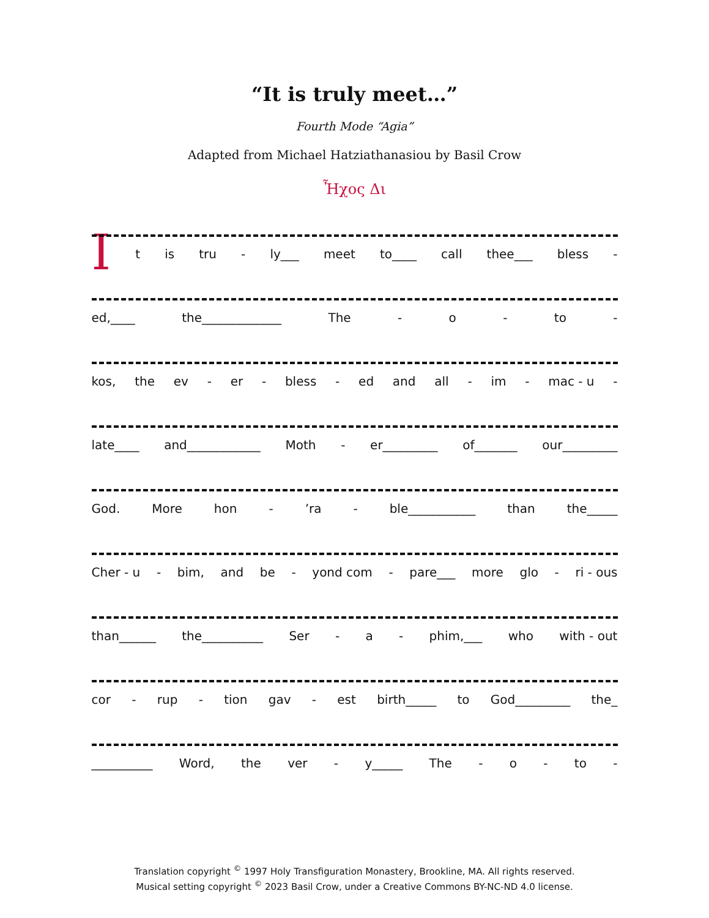“It is truly meet…”
Fourth Mode “Agia”
Adapted from Michael Hatziathanasiou by Basil Crow
Ἦχος Δι
It is tru - ly___ meet to____ call thee___ bless -
ed,____ the_____________ The - o - to -
kos, the ev - er - bless - ed and all - im - mac - u -
late____ and____________ Moth - er_________ of_______ our_________
God. More hon -’ra - ble___________ than the_____
Cher - u - bim, and be - yond com - pare___ more glo - ri - ous
than______ the__________ Ser - a - phim,___ who with - out
cor - rup - tion gav - est birth_____ to God_________ the_
__________ Word, the ver - y_____ The - o - to -
Translation copyright <sup>©</sup> 1997 Holy Transfiguration Monastery, Brookline, MA. All rights reserved.
Musical setting copyright <sup>©</sup> 2023 Basil Crow, under a Creative Commons BY-NC-ND 4.0 license.